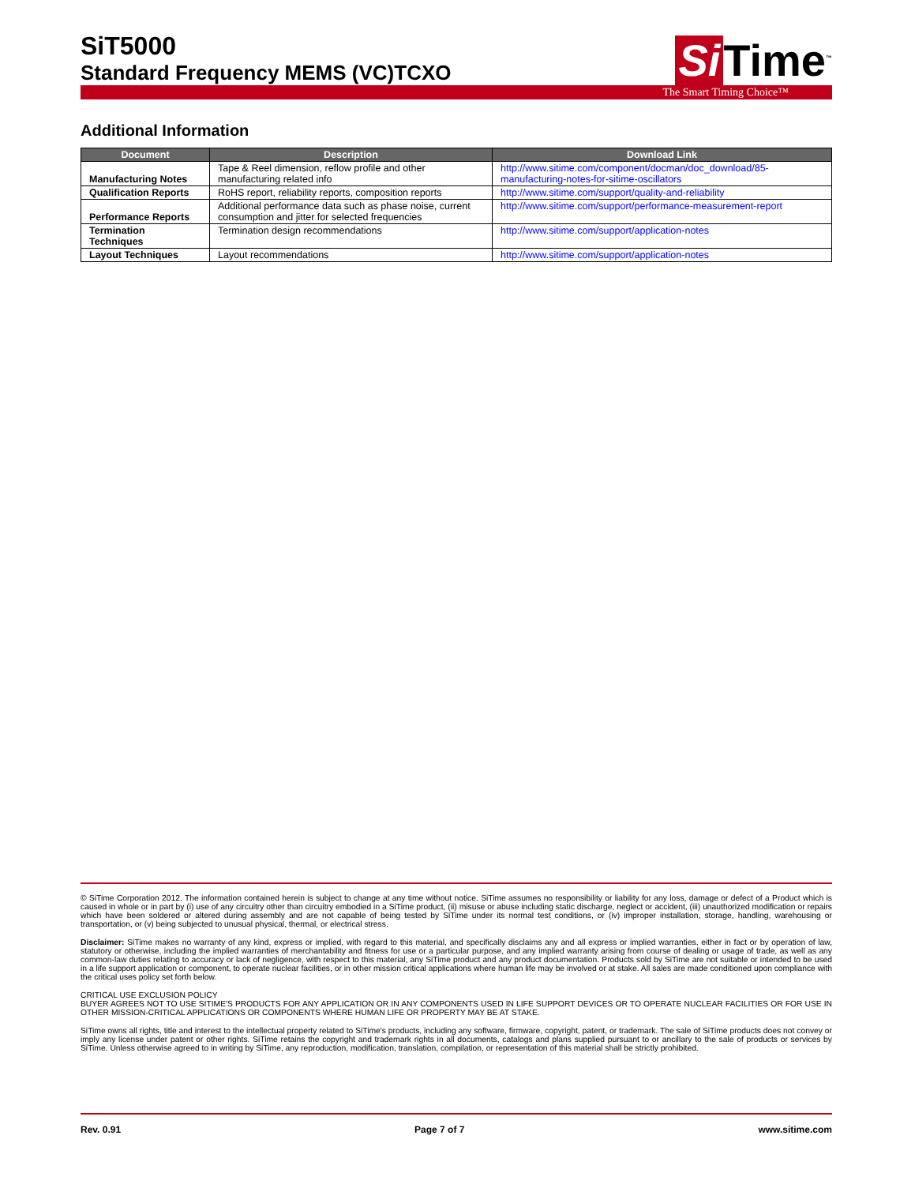SiT5000
Standard Frequency MEMS (VC)TCXO
Si Time<sup>™</sup>
The Smart Timing Choice™
Additional Information
| Document | Description | Download Link |
| --- | --- | --- |
| Manufacturing Notes | Tape & Reel dimension, reflow profile and other manufacturing related info | http://www.sitime.com/component/docman/doc_download/85-manufacturing-notes-for-sitime-oscillators |
| Qualification Reports | RoHS report, reliability reports, composition reports | http://www.sitime.com/support/quality-and-reliability |
| Performance Reports | Additional performance data such as phase noise, current consumption and jitter for selected frequencies | http://www.sitime.com/support/performance-measurement-report |
| Termination Techniques | Termination design recommendations | http://www.sitime.com/support/application-notes |
| Layout Techniques | Layout recommendations | http://www.sitime.com/support/application-notes |
© SiTime Corporation 2012. The information contained herein is subject to change at any time without notice. SiTime assumes no responsibility or liability for any loss, damage or defect of a Product which is caused in whole or in part by (i) use of any circuitry other than circuitry embodied in a SiTime product, (ii) misuse or abuse including static discharge, neglect or accident, (iii) unauthorized modification or repairs which have been soldered or altered during assembly and are not capable of being tested by SiTime under its normal test conditions, or (iv) improper installation, storage, handling, warehousing or transportation, or (v) being subjected to unusual physical, thermal, or electrical stress.
Disclaimer: SiTime makes no warranty of any kind, express or implied, with regard to this material, and specifically disclaims any and all express or implied warranties, either in fact or by operation of law, statutory or otherwise, including the implied warranties of merchantability and fitness for use or a particular purpose, and any implied warranty arising from course of dealing or usage of trade, as well as any common-law duties relating to accuracy or lack of negligence, with respect to this material, any SiTime product and any product documentation. Products sold by SiTime are not suitable or intended to be used in a life support application or component, to operate nuclear facilities, or in other mission critical applications where human life may be involved or at stake. All sales are made conditioned upon compliance with the critical uses policy set forth below.
CRITICAL USE EXCLUSION POLICY
BUYER AGREES NOT TO USE SITIME'S PRODUCTS FOR ANY APPLICATION OR IN ANY COMPONENTS USED IN LIFE SUPPORT DEVICES OR TO OPERATE NUCLEAR FACILITIES OR FOR USE IN OTHER MISSION-CRITICAL APPLICATIONS OR COMPONENTS WHERE HUMAN LIFE OR PROPERTY MAY BE AT STAKE.
SiTime owns all rights, title and interest to the intellectual property related to SiTime's products, including any software, firmware, copyright, patent, or trademark. The sale of SiTime products does not convey or imply any license under patent or other rights. SiTime retains the copyright and trademark rights in all documents, catalogs and plans supplied pursuant to or ancillary to the sale of products or services by SiTime. Unless otherwise agreed to in writing by SiTime, any reproduction, modification, translation, compilation, or representation of this material shall be strictly prohibited.
Rev. 0.91 Page 7 of 7 www.sitime.com